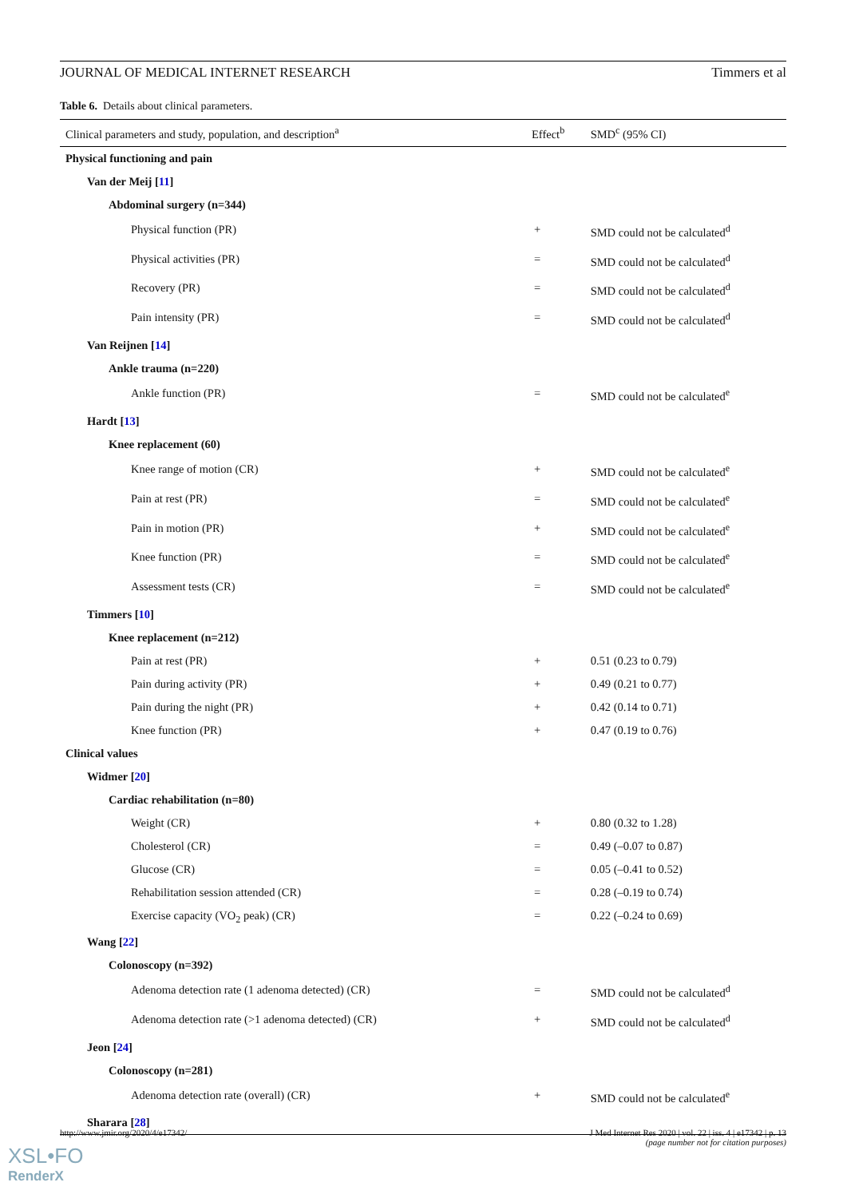JOURNAL OF MEDICAL INTERNET RESEARCH Timmers et al
Table 6. Details about clinical parameters.
| Clinical parameters and study, population, and description<sup>a</sup> | Effect<sup>b</sup> | SMD<sup>c</sup> (95% CI) |
| --- | --- | --- |
| Physical functioning and pain | | |
| Van der Meij [ 11 ] | | |
| Abdominal surgery (n=344) | | |
| Physical function (PR) | + | SMD could not be calculated<sup>d</sup> |
| Physical activities (PR) | = | SMD could not be calculated<sup>d</sup> |
| Recovery (PR) | = | SMD could not be calculated<sup>d</sup> |
| Pain intensity (PR) | = | SMD could not be calculated<sup>d</sup> |
| Van Reijnen [ 14 ] | | |
| Ankle trauma (n=220) | | |
| Ankle function (PR) | = | SMD could not be calculated<sup>e</sup> |
| Hardt [ 13 ] | | |
| Knee replacement (60) | | |
| Knee range of motion (CR) | + | SMD could not be calculated<sup>e</sup> |
| Pain at rest (PR) | = | SMD could not be calculated<sup>e</sup> |
| Pain in motion (PR) | + | SMD could not be calculated<sup>e</sup> |
| Knee function (PR) | = | SMD could not be calculated<sup>e</sup> |
| Assessment tests (CR) | = | SMD could not be calculated<sup>e</sup> |
| Timmers [ 10 ] | | |
| Knee replacement (n=212) | | |
| Pain at rest (PR) | + | 0.51 (0.23 to 0.79) |
| Pain during activity (PR) | + | 0.49 (0.21 to 0.77) |
| Pain during the night (PR) | + | 0.42 (0.14 to 0.71) |
| Knee function (PR) | + | 0.47 (0.19 to 0.76) |
| Clinical values | | |
| Widmer [ 20 ] | | |
| Cardiac rehabilitation (n=80) | | |
| Weight (CR) | + | 0.80 (0.32 to 1.28) |
| Cholesterol (CR) | = | 0.49 (–0.07 to 0.87) |
| Glucose (CR) | = | 0.05 (–0.41 to 0.52) |
| Rehabilitation session attended (CR) | = | 0.28 (–0.19 to 0.74) |
| Exercise capacity (VO<sub>2</sub> peak) (CR) | = | 0.22 (–0.24 to 0.69) |
| Wang [ 22 ] | | |
| Colonoscopy (n=392) | | |
| Adenoma detection rate (1 adenoma detected) (CR) | = | SMD could not be calculated<sup>d</sup> |
| Adenoma detection rate (>1 adenoma detected) (CR) | + | SMD could not be calculated<sup>d</sup> |
| Jeon [ 24 ] | | |
| Colonoscopy (n=281) | | |
| Adenoma detection rate (overall) (CR) | + | SMD could not be calculated<sup>e</sup> |
| Sharara [ 28 ] | | |
http://www.jmir.org/2020/4/e17342/ J Med Internet Res 2020 | vol. 22 | iss. 4 | e17342 | p. 13
(page number not for citation purposes)
XSL•FO
RenderX